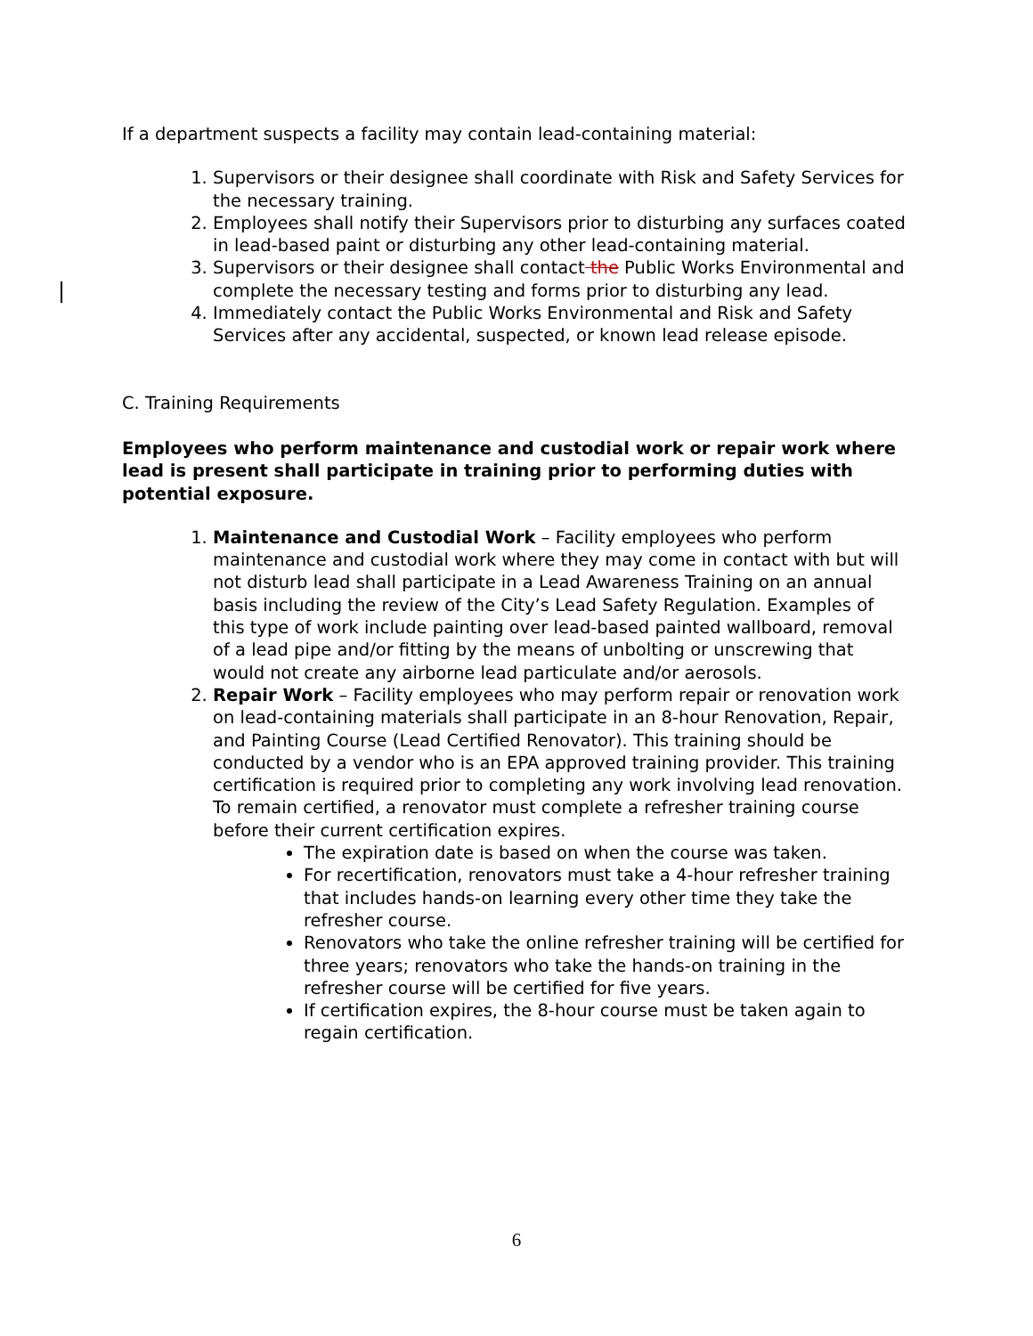If a department suspects a facility may contain lead-containing material:
1. Supervisors or their designee shall coordinate with Risk and Safety Services for the necessary training.
2. Employees shall notify their Supervisors prior to disturbing any surfaces coated in lead-based paint or disturbing any other lead-containing material.
3. Supervisors or their designee shall contact the Public Works Environmental and complete the necessary testing and forms prior to disturbing any lead.
4. Immediately contact the Public Works Environmental and Risk and Safety Services after any accidental, suspected, or known lead release episode.
C. Training Requirements
Employees who perform maintenance and custodial work or repair work where lead is present shall participate in training prior to performing duties with potential exposure.
1. Maintenance and Custodial Work – Facility employees who perform maintenance and custodial work where they may come in contact with but will not disturb lead shall participate in a Lead Awareness Training on an annual basis including the review of the City’s Lead Safety Regulation. Examples of this type of work include painting over lead-based painted wallboard, removal of a lead pipe and/or fitting by the means of unbolting or unscrewing that would not create any airborne lead particulate and/or aerosols.
2. Repair Work – Facility employees who may perform repair or renovation work on lead-containing materials shall participate in an 8-hour Renovation, Repair, and Painting Course (Lead Certified Renovator). This training should be conducted by a vendor who is an EPA approved training provider. This training certification is required prior to completing any work involving lead renovation. To remain certified, a renovator must complete a refresher training course before their current certification expires.
The expiration date is based on when the course was taken.
For recertification, renovators must take a 4-hour refresher training that includes hands-on learning every other time they take the refresher course.
Renovators who take the online refresher training will be certified for three years; renovators who take the hands-on training in the refresher course will be certified for five years.
If certification expires, the 8-hour course must be taken again to regain certification.
6